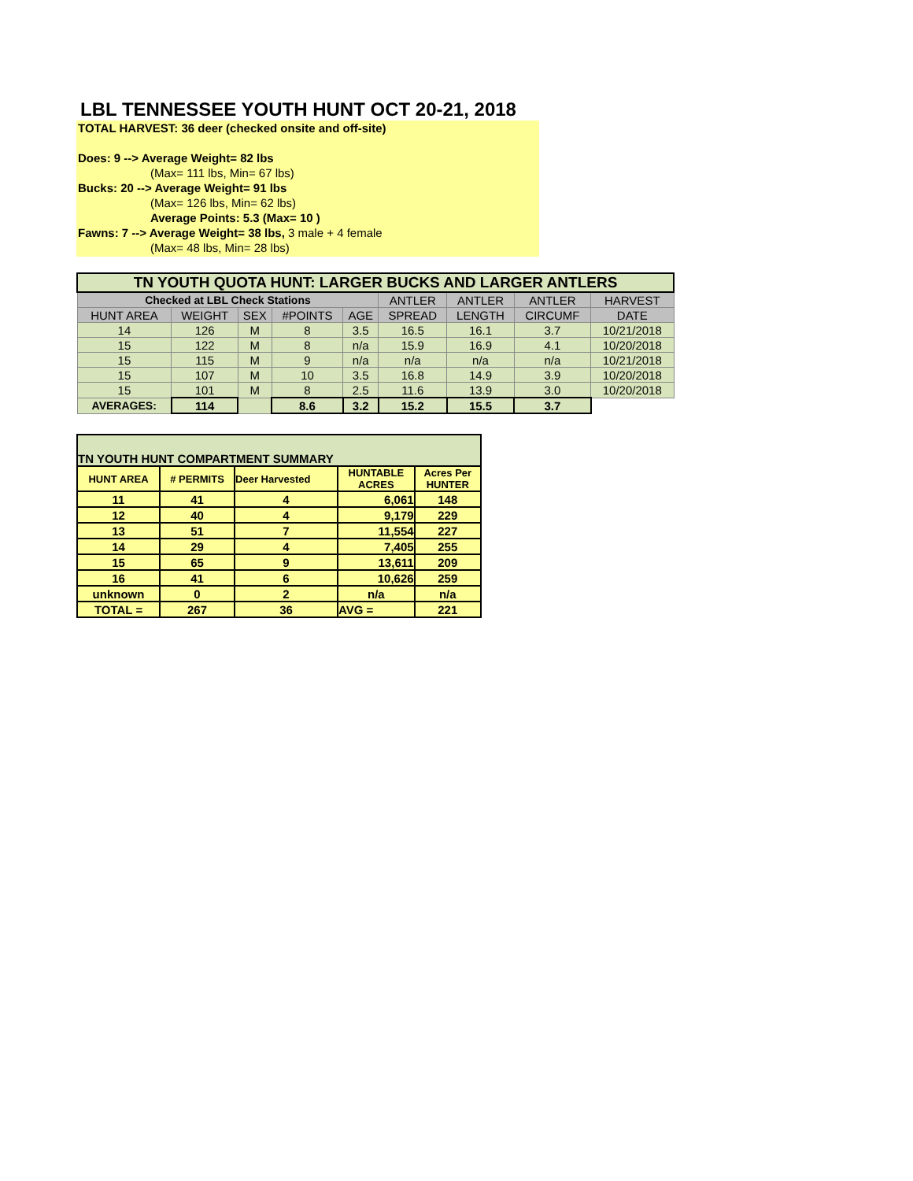LBL TENNESSEE YOUTH HUNT OCT 20-21, 2018
TOTAL HARVEST: 36 deer (checked onsite and off-site)
Does: 9 --> Average Weight= 82 lbs
(Max= 111 lbs, Min= 67 lbs)
Bucks: 20 --> Average Weight= 91 lbs
(Max= 126 lbs, Min= 62 lbs)
Average Points: 5.3 (Max= 10 )
Fawns: 7 --> Average Weight= 38 lbs, 3 male + 4 female
(Max= 48 lbs, Min= 28 lbs)
| TN YOUTH QUOTA HUNT: LARGER BUCKS AND LARGER ANTLERS | | | | | | | | |
| --- | --- | --- | --- | --- | --- | --- | --- | --- |
| Checked at LBL Check Stations | | | | | ANTLER | ANTLER | ANTLER | HARVEST |
| HUNT AREA | WEIGHT | SEX | #POINTS | AGE | SPREAD | LENGTH | CIRCUMF | DATE |
| 14 | 126 | M | 8 | 3.5 | 16.5 | 16.1 | 3.7 | 10/21/2018 |
| 15 | 122 | M | 8 | n/a | 15.9 | 16.9 | 4.1 | 10/20/2018 |
| 15 | 115 | M | 9 | n/a | n/a | n/a | n/a | 10/21/2018 |
| 15 | 107 | M | 10 | 3.5 | 16.8 | 14.9 | 3.9 | 10/20/2018 |
| 15 | 101 | M | 8 | 2.5 | 11.6 | 13.9 | 3.0 | 10/20/2018 |
| AVERAGES: | 114 | | 8.6 | 3.2 | 15.2 | 15.5 | 3.7 | |
| TN YOUTH HUNT COMPARTMENT SUMMARY | | | | |
| --- | --- | --- | --- | --- |
| HUNT AREA | # PERMITS | Deer Harvested | HUNTABLE ACRES | Acres Per HUNTER |
| 11 | 41 | 4 | 6,061 | 148 |
| 12 | 40 | 4 | 9,179 | 229 |
| 13 | 51 | 7 | 11,554 | 227 |
| 14 | 29 | 4 | 7,405 | 255 |
| 15 | 65 | 9 | 13,611 | 209 |
| 16 | 41 | 6 | 10,626 | 259 |
| unknown | 0 | 2 | n/a | n/a |
| TOTAL = | 267 | 36 | AVG = | 221 |